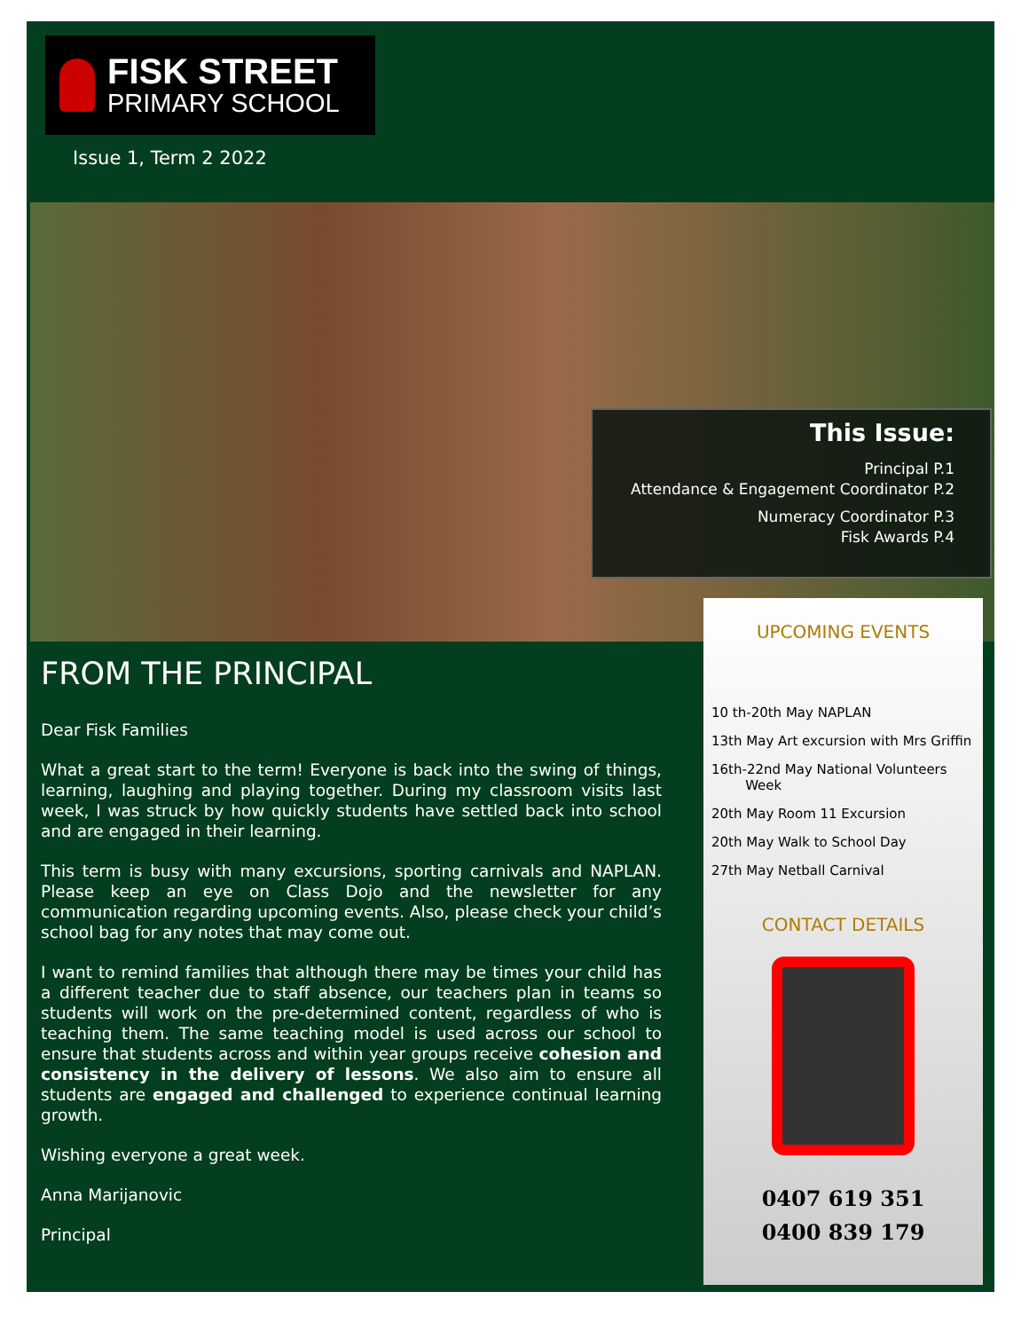FISK STREET
PRIMARY SCHOOL
Issue 1, Term 2 2022
This Issue:
Principal P.1
Attendance & Engagement Coordinator P.2
Numeracy Coordinator P.3
Fisk Awards P.4
FROM THE PRINCIPAL
Dear Fisk Families
What a great start to the term! Everyone is back into the swing of things, learning, laughing and playing together. During my classroom visits last week, I was struck by how quickly students have settled back into school and are engaged in their learning.
This term is busy with many excursions, sporting carnivals and NAPLAN. Please keep an eye on Class Dojo and the newsletter for any communication regarding upcoming events. Also, please check your child’s school bag for any notes that may come out.
I want to remind families that although there may be times your child has a different teacher due to staff absence, our teachers plan in teams so students will work on the pre-determined content, regardless of who is teaching them. The same teaching model is used across our school to ensure that students across and within year groups receive cohesion and consistency in the delivery of lessons. We also aim to ensure all students are engaged and challenged to experience continual learning growth.
Wishing everyone a great week.
Anna Marijanovic
Principal
UPCOMING EVENTS
10 th-20th May NAPLAN
13th May Art excursion with Mrs Griffin
16th-22nd May National Volunteers
Week
20th May Room 11 Excursion
20th May Walk to School Day
27th May Netball Carnival
CONTACT DETAILS
0407 619 351
0400 839 179